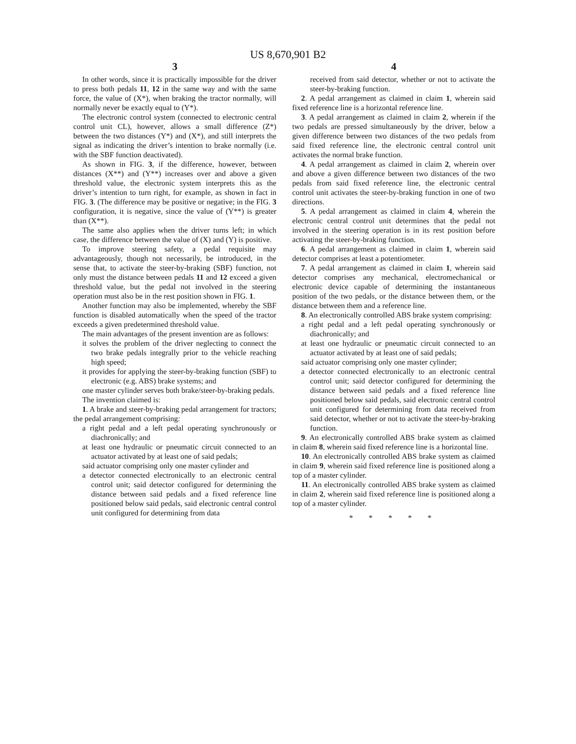US 8,670,901 B2
3
In other words, since it is practically impossible for the driver to press both pedals 11, 12 in the same way and with the same force, the value of (X*), when braking the tractor normally, will normally never be exactly equal to (Y*).
The electronic control system (connected to electronic central control unit CL), however, allows a small difference (Z*) between the two distances (Y*) and (X*), and still interprets the signal as indicating the driver’s intention to brake normally (i.e. with the SBF function deactivated).
As shown in FIG. 3, if the difference, however, between distances (X**) and (Y**) increases over and above a given threshold value, the electronic system interprets this as the driver’s intention to turn right, for example, as shown in fact in FIG. 3. (The difference may be positive or negative; in the FIG. 3 configuration, it is negative, since the value of (Y**) is greater than (X**).
The same also applies when the driver turns left; in which case, the difference between the value of (X) and (Y) is positive.
To improve steering safety, a pedal requisite may advantageously, though not necessarily, be introduced, in the sense that, to activate the steer-by-braking (SBF) function, not only must the distance between pedals 11 and 12 exceed a given threshold value, but the pedal not involved in the steering operation must also be in the rest position shown in FIG. 1.
Another function may also be implemented, whereby the SBF function is disabled automatically when the speed of the tractor exceeds a given predetermined threshold value.
The main advantages of the present invention are as follows:
it solves the problem of the driver neglecting to connect the two brake pedals integrally prior to the vehicle reaching high speed;
it provides for applying the steer-by-braking function (SBF) to electronic (e.g. ABS) brake systems; and
one master cylinder serves both brake/steer-by-braking pedals.
The invention claimed is:
1. A brake and steer-by-braking pedal arrangement for tractors; the pedal arrangement comprising:
a right pedal and a left pedal operating synchronously or diachronically; and
at least one hydraulic or pneumatic circuit connected to an actuator activated by at least one of said pedals;
said actuator comprising only one master cylinder and
a detector connected electronically to an electronic central control unit; said detector configured for determining the distance between said pedals and a fixed reference line positioned below said pedals, said electronic central control unit configured for determining from data
4
received from said detector, whether or not to activate the steer-by-braking function.
2. A pedal arrangement as claimed in claim 1, wherein said fixed reference line is a horizontal reference line.
3. A pedal arrangement as claimed in claim 2, wherein if the two pedals are pressed simultaneously by the driver, below a given difference between two distances of the two pedals from said fixed reference line, the electronic central control unit activates the normal brake function.
4. A pedal arrangement as claimed in claim 2, wherein over and above a given difference between two distances of the two pedals from said fixed reference line, the electronic central control unit activates the steer-by-braking function in one of two directions.
5. A pedal arrangement as claimed in claim 4, wherein the electronic central control unit determines that the pedal not involved in the steering operation is in its rest position before activating the steer-by-braking function.
6. A pedal arrangement as claimed in claim 1, wherein said detector comprises at least a potentiometer.
7. A pedal arrangement as claimed in claim 1, wherein said detector comprises any mechanical, electromechanical or electronic device capable of determining the instantaneous position of the two pedals, or the distance between them, or the distance between them and a reference line.
8. An electronically controlled ABS brake system comprising:
a right pedal and a left pedal operating synchronously or diachronically; and
at least one hydraulic or pneumatic circuit connected to an actuator activated by at least one of said pedals;
said actuator comprising only one master cylinder;
a detector connected electronically to an electronic central control unit; said detector configured for determining the distance between said pedals and a fixed reference line positioned below said pedals, said electronic central control unit configured for determining from data received from said detector, whether or not to activate the steer-by-braking function.
9. An electronically controlled ABS brake system as claimed in claim 8, wherein said fixed reference line is a horizontal line.
10. An electronically controlled ABS brake system as claimed in claim 9, wherein said fixed reference line is positioned along a top of a master cylinder.
11. An electronically controlled ABS brake system as claimed in claim 2, wherein said fixed reference line is positioned along a top of a master cylinder.
* * * * *